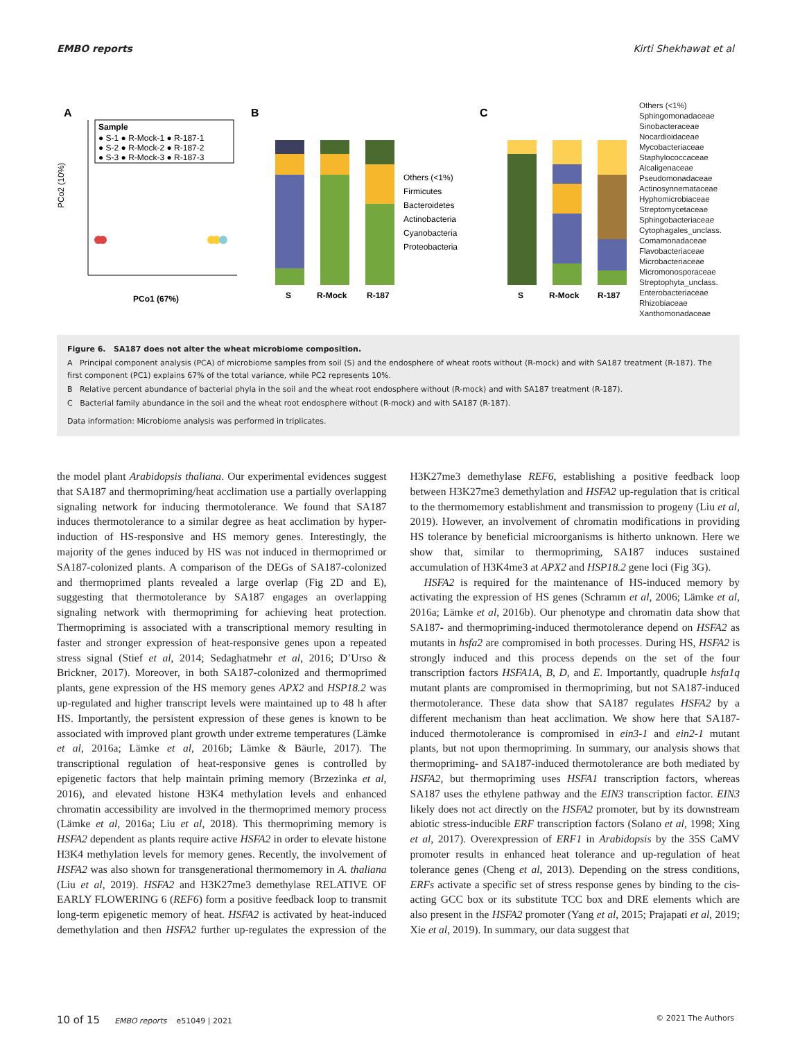EMBO reports Kirti Shekhawat et al
A
Sample
● S-1 ● R-Mock-1 ● R-187-1
● S-2 ● R-Mock-2 ● R-187-2
● S-3 ● R-Mock-3 ● R-187-3
PCo2 (10%)
PCo1 (67%)
B
S
R-Mock
R-187
Others (<1%)
Firmicutes
Bacteroidetes
Actinobacteria
Cyanobacteria
Proteobacteria
C
S
R-Mock
R-187
Others (<1%)
Sphingomonadaceae
Sinobacteraceae
Nocardioidaceae
Mycobacteriaceae
Staphylococcaceae
Alcaligenaceae
Pseudomonadaceae
Actinosynnemataceae
Hyphomicrobiaceae
Streptomycetaceae
Sphingobacteriaceae
Cytophagales_unclass.
Comamonadaceae
Flavobacteriaceae
Microbacteriaceae
Micromonosporaceae
Streptophyta_unclass.
Enterobacteriaceae
Rhizobiaceae
Xanthomonadaceae
Figure 6. SA187 does not alter the wheat microbiome composition.
A Principal component analysis (PCA) of microbiome samples from soil (S) and the endosphere of wheat roots without (R-mock) and with SA187 treatment (R-187). The first component (PC1) explains 67% of the total variance, while PC2 represents 10%.
B Relative percent abundance of bacterial phyla in the soil and the wheat root endosphere without (R-mock) and with SA187 treatment (R-187).
C Bacterial family abundance in the soil and the wheat root endosphere without (R-mock) and with SA187 (R-187).
Data information: Microbiome analysis was performed in triplicates.
the model plant Arabidopsis thaliana. Our experimental evidences suggest that SA187 and thermopriming/heat acclimation use a partially overlapping signaling network for inducing thermotolerance. We found that SA187 induces thermotolerance to a similar degree as heat acclimation by hyper-induction of HS-responsive and HS memory genes. Interestingly, the majority of the genes induced by HS was not induced in thermoprimed or SA187-colonized plants. A comparison of the DEGs of SA187-colonized and thermoprimed plants revealed a large overlap (Fig 2D and E), suggesting that thermotolerance by SA187 engages an overlapping signaling network with thermopriming for achieving heat protection. Thermopriming is associated with a transcriptional memory resulting in faster and stronger expression of heat-responsive genes upon a repeated stress signal (Stief et al, 2014; Sedaghatmehr et al, 2016; D’Urso & Brickner, 2017). Moreover, in both SA187-colonized and thermoprimed plants, gene expression of the HS memory genes APX2 and HSP18.2 was up-regulated and higher transcript levels were maintained up to 48 h after HS. Importantly, the persistent expression of these genes is known to be associated with improved plant growth under extreme temperatures (Lämke et al, 2016a; Lämke et al, 2016b; Lämke & Bäurle, 2017). The transcriptional regulation of heat-responsive genes is controlled by epigenetic factors that help maintain priming memory (Brzezinka et al, 2016), and elevated histone H3K4 methylation levels and enhanced chromatin accessibility are involved in the thermoprimed memory process (Lämke et al, 2016a; Liu et al, 2018). This thermopriming memory is HSFA2 dependent as plants require active HSFA2 in order to elevate histone H3K4 methylation levels for memory genes. Recently, the involvement of HSFA2 was also shown for transgenerational thermomemory in A. thaliana (Liu et al, 2019). HSFA2 and H3K27me3 demethylase RELATIVE OF EARLY FLOWERING 6 (REF6) form a positive feedback loop to transmit long-term epigenetic memory of heat. HSFA2 is activated by heat-induced demethylation and then HSFA2 further up-regulates the expression of the H3K27me3 demethylase REF6, establishing a positive feedback loop between H3K27me3 demethylation and HSFA2 up-regulation that is critical to the thermomemory establishment and transmission to progeny (Liu et al, 2019). However, an involvement of chromatin modifications in providing HS tolerance by beneficial microorganisms is hitherto unknown. Here we show that, similar to thermopriming, SA187 induces sustained accumulation of H3K4me3 at APX2 and HSP18.2 gene loci (Fig 3G).
HSFA2 is required for the maintenance of HS-induced memory by activating the expression of HS genes (Schramm et al, 2006; Lämke et al, 2016a; Lämke et al, 2016b). Our phenotype and chromatin data show that SA187- and thermopriming-induced thermotolerance depend on HSFA2 as mutants in hsfa2 are compromised in both processes. During HS, HSFA2 is strongly induced and this process depends on the set of the four transcription factors HSFA1A, B, D, and E. Importantly, quadruple hsfa1q mutant plants are compromised in thermopriming, but not SA187-induced thermotolerance. These data show that SA187 regulates HSFA2 by a different mechanism than heat acclimation. We show here that SA187-induced thermotolerance is compromised in ein3-1 and ein2-1 mutant plants, but not upon thermopriming. In summary, our analysis shows that thermopriming- and SA187-induced thermotolerance are both mediated by HSFA2, but thermopriming uses HSFA1 transcription factors, whereas SA187 uses the ethylene pathway and the EIN3 transcription factor. EIN3 likely does not act directly on the HSFA2 promoter, but by its downstream abiotic stress-inducible ERF transcription factors (Solano et al, 1998; Xing et al, 2017). Overexpression of ERF1 in Arabidopsis by the 35S CaMV promoter results in enhanced heat tolerance and up-regulation of heat tolerance genes (Cheng et al, 2013). Depending on the stress conditions, ERFs activate a specific set of stress response genes by binding to the cis-acting GCC box or its substitute TCC box and DRE elements which are also present in the HSFA2 promoter (Yang et al, 2015; Prajapati et al, 2019; Xie et al, 2019). In summary, our data suggest that
10 of 15 EMBO reports e51049 | 2021 © 2021 The Authors